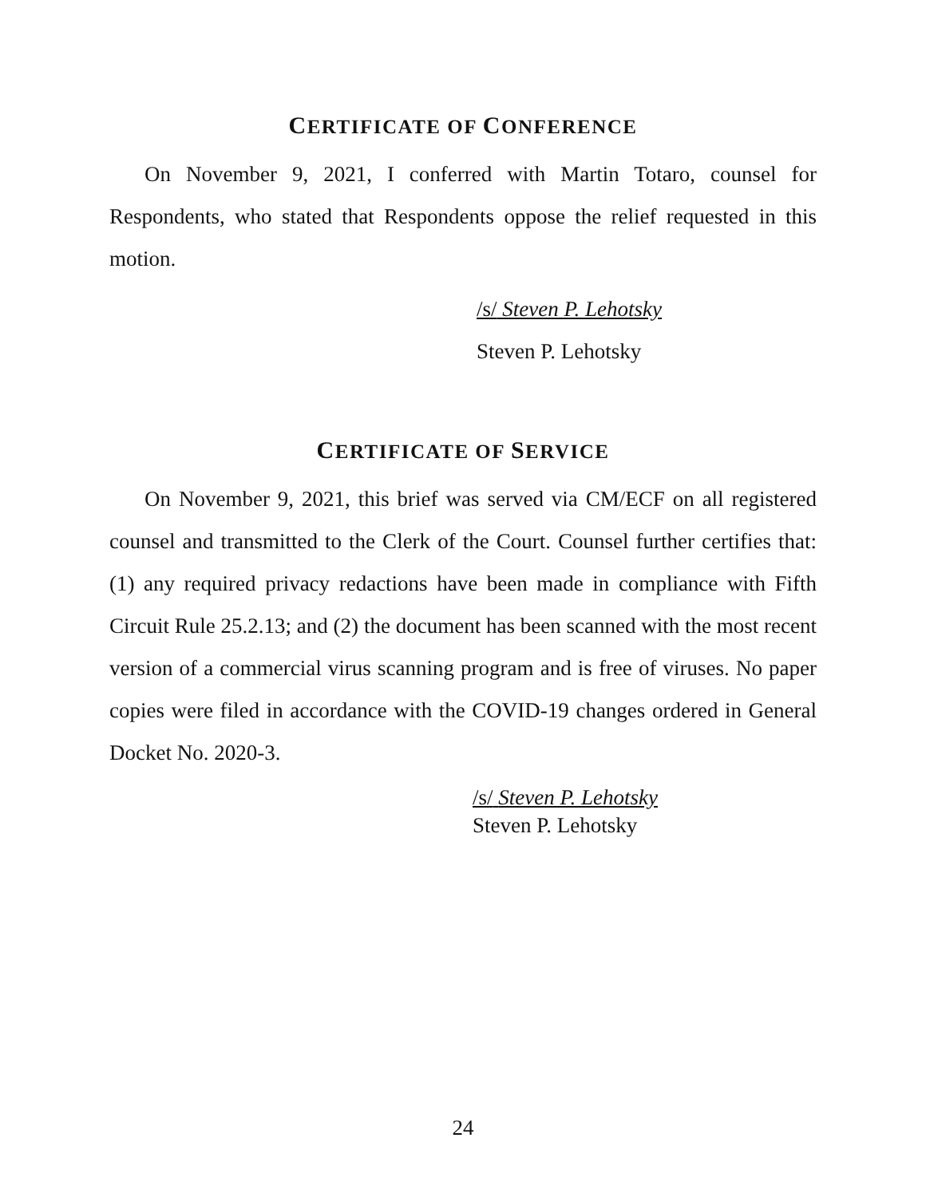CERTIFICATE OF CONFERENCE
On November 9, 2021, I conferred with Martin Totaro, counsel for Respondents, who stated that Respondents oppose the relief requested in this motion.
/s/ Steven P. Lehotsky
Steven P. Lehotsky
CERTIFICATE OF SERVICE
On November 9, 2021, this brief was served via CM/ECF on all registered counsel and transmitted to the Clerk of the Court. Counsel further certifies that: (1) any required privacy redactions have been made in compliance with Fifth Circuit Rule 25.2.13; and (2) the document has been scanned with the most recent version of a commercial virus scanning program and is free of viruses. No paper copies were filed in accordance with the COVID-19 changes ordered in General Docket No. 2020-3.
/s/ Steven P. Lehotsky
Steven P. Lehotsky
24